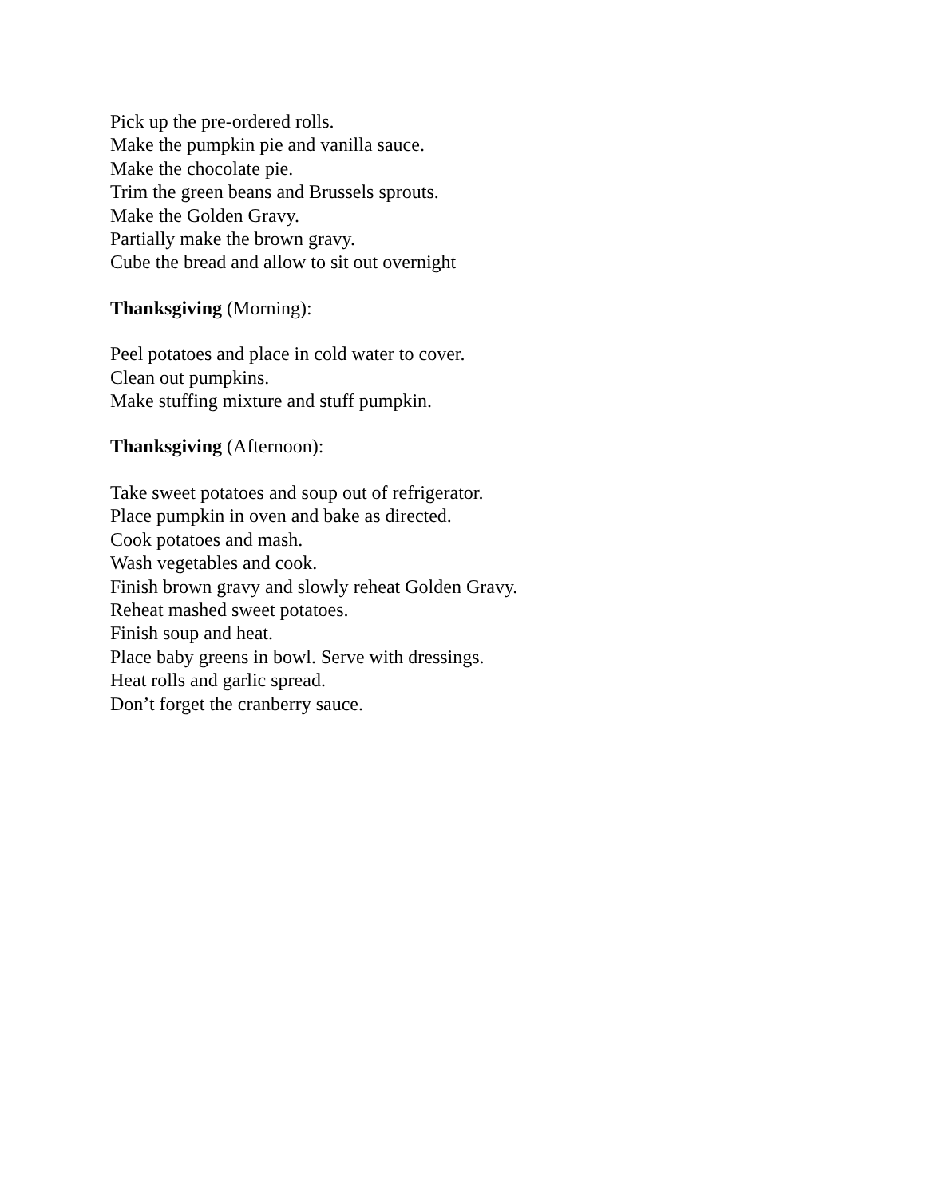Pick up the pre-ordered rolls.
Make the pumpkin pie and vanilla sauce.
Make the chocolate pie.
Trim the green beans and Brussels sprouts.
Make the Golden Gravy.
Partially make the brown gravy.
Cube the bread and allow to sit out overnight
Thanksgiving (Morning):
Peel potatoes and place in cold water to cover.
Clean out pumpkins.
Make stuffing mixture and stuff pumpkin.
Thanksgiving (Afternoon):
Take sweet potatoes and soup out of refrigerator.
Place pumpkin in oven and bake as directed.
Cook potatoes and mash.
Wash vegetables and cook.
Finish brown gravy and slowly reheat Golden Gravy.
Reheat mashed sweet potatoes.
Finish soup and heat.
Place baby greens in bowl. Serve with dressings.
Heat rolls and garlic spread.
Don’t forget the cranberry sauce.